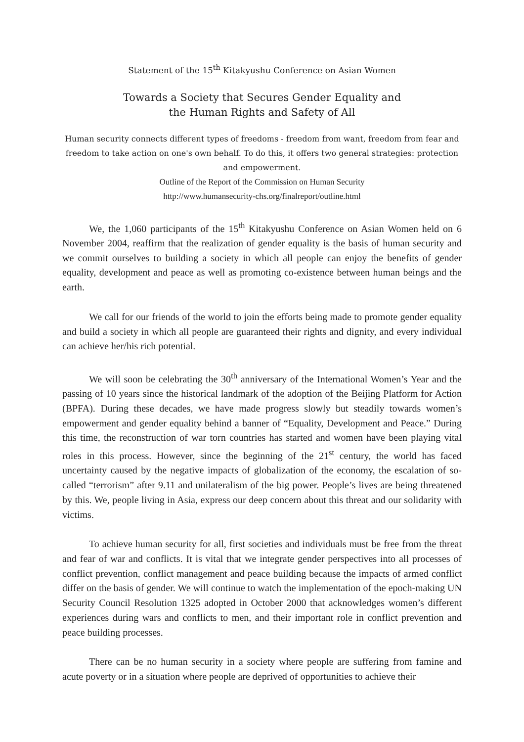Statement of the 15<sup>th</sup> Kitakyushu Conference on Asian Women
Towards a Society that Secures Gender Equality and
the Human Rights and Safety of All
Human security connects different types of freedoms - freedom from want, freedom from fear and freedom to take action on one's own behalf. To do this, it offers two general strategies: protection and empowerment.
Outline of the Report of the Commission on Human Security
http://www.humansecurity-chs.org/finalreport/outline.html
We, the 1,060 participants of the 15<sup>th</sup> Kitakyushu Conference on Asian Women held on 6 November 2004, reaffirm that the realization of gender equality is the basis of human security and we commit ourselves to building a society in which all people can enjoy the benefits of gender equality, development and peace as well as promoting co-existence between human beings and the earth.
We call for our friends of the world to join the efforts being made to promote gender equality and build a society in which all people are guaranteed their rights and dignity, and every individual can achieve her/his rich potential.
We will soon be celebrating the 30<sup>th</sup> anniversary of the International Women’s Year and the passing of 10 years since the historical landmark of the adoption of the Beijing Platform for Action (BPFA). During these decades, we have made progress slowly but steadily towards women’s empowerment and gender equality behind a banner of “Equality, Development and Peace.” During this time, the reconstruction of war torn countries has started and women have been playing vital roles in this process. However, since the beginning of the 21<sup>st</sup> century, the world has faced uncertainty caused by the negative impacts of globalization of the economy, the escalation of so-called “terrorism” after 9.11 and unilateralism of the big power. People’s lives are being threatened by this. We, people living in Asia, express our deep concern about this threat and our solidarity with victims.
To achieve human security for all, first societies and individuals must be free from the threat and fear of war and conflicts. It is vital that we integrate gender perspectives into all processes of conflict prevention, conflict management and peace building because the impacts of armed conflict differ on the basis of gender. We will continue to watch the implementation of the epoch-making UN Security Council Resolution 1325 adopted in October 2000 that acknowledges women’s different experiences during wars and conflicts to men, and their important role in conflict prevention and peace building processes.
There can be no human security in a society where people are suffering from famine and acute poverty or in a situation where people are deprived of opportunities to achieve their